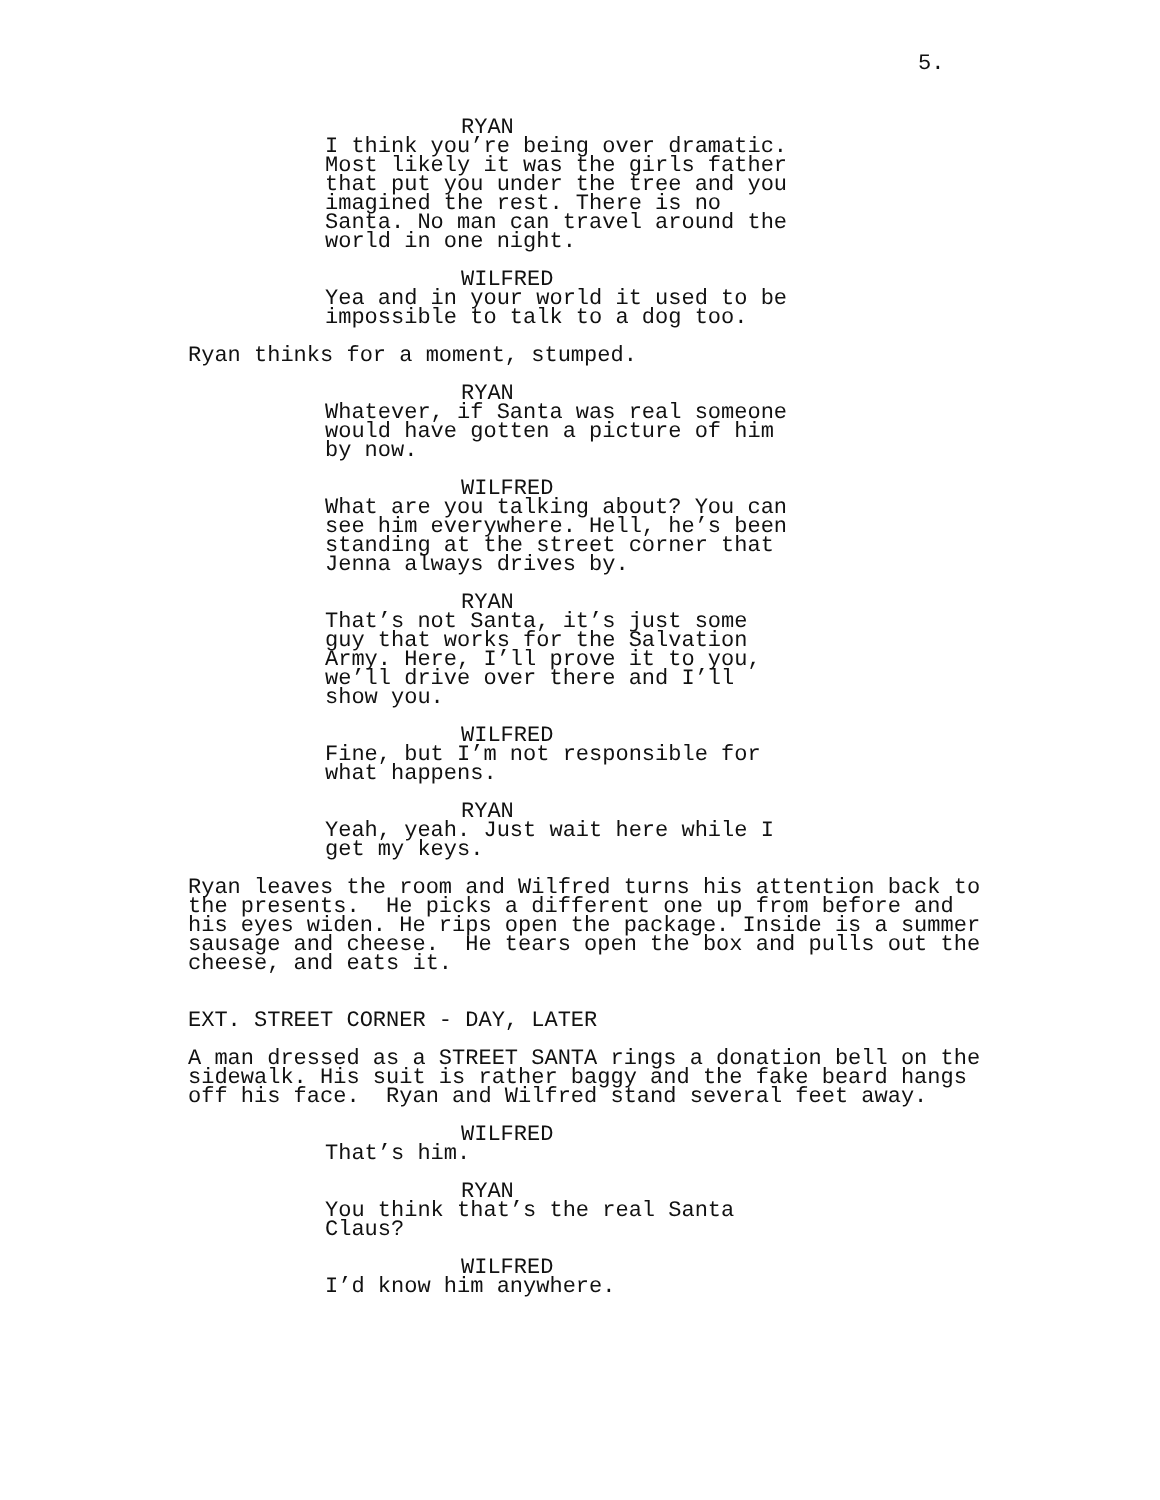5.
RYAN
I think you’re being over dramatic. Most likely it was the girls father that put you under the tree and you imagined the rest. There is no Santa. No man can travel around the world in one night.
WILFRED
Yea and in your world it used to be impossible to talk to a dog too.
Ryan thinks for a moment, stumped.
RYAN
Whatever, if Santa was real someone would have gotten a picture of him by now.
WILFRED
What are you talking about? You can see him everywhere. Hell, he’s been standing at the street corner that Jenna always drives by.
RYAN
That’s not Santa, it’s just some guy that works for the Salvation Army. Here, I’ll prove it to you, we’ll drive over there and I’ll show you.
WILFRED
Fine, but I’m not responsible for what happens.
RYAN
Yeah, yeah. Just wait here while I get my keys.
Ryan leaves the room and Wilfred turns his attention back to the presents. He picks a different one up from before and his eyes widen. He rips open the package. Inside is a summer sausage and cheese. He tears open the box and pulls out the cheese, and eats it.
EXT. STREET CORNER - DAY, LATER
A man dressed as a STREET SANTA rings a donation bell on the sidewalk. His suit is rather baggy and the fake beard hangs off his face. Ryan and Wilfred stand several feet away.
WILFRED
That’s him.
RYAN
You think that’s the real Santa Claus?
WILFRED
I’d know him anywhere.